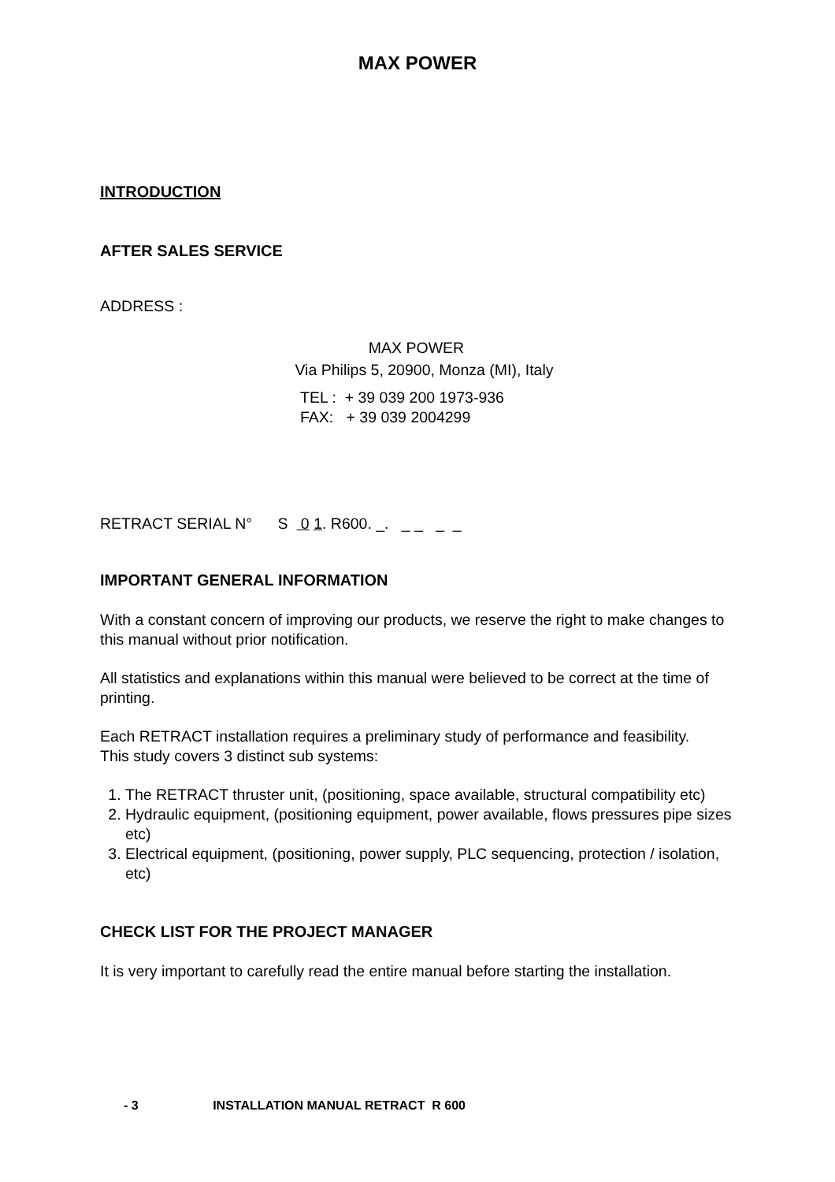MAX POWER
INTRODUCTION
AFTER SALES SERVICE
ADDRESS :
MAX POWER
Via Philips 5, 20900, Monza (MI), Italy
TEL : + 39 039 200 1973-936
FAX: + 39 039 2004299
RETRACT SERIAL N° S 0 1. R600. _. _ _ _ _
IMPORTANT GENERAL INFORMATION
With a constant concern of improving our products, we reserve the right to make changes to this manual without prior notification.
All statistics and explanations within this manual were believed to be correct at the time of printing.
Each RETRACT installation requires a preliminary study of performance and feasibility.
This study covers 3 distinct sub systems:
1. The RETRACT thruster unit, (positioning, space available, structural compatibility etc)
2. Hydraulic equipment, (positioning equipment, power available, flows pressures pipe sizes etc)
3. Electrical equipment, (positioning, power supply, PLC sequencing, protection / isolation, etc)
CHECK LIST FOR THE PROJECT MANAGER
It is very important to carefully read the entire manual before starting the installation.
- 3 INSTALLATION MANUAL RETRACT R 600